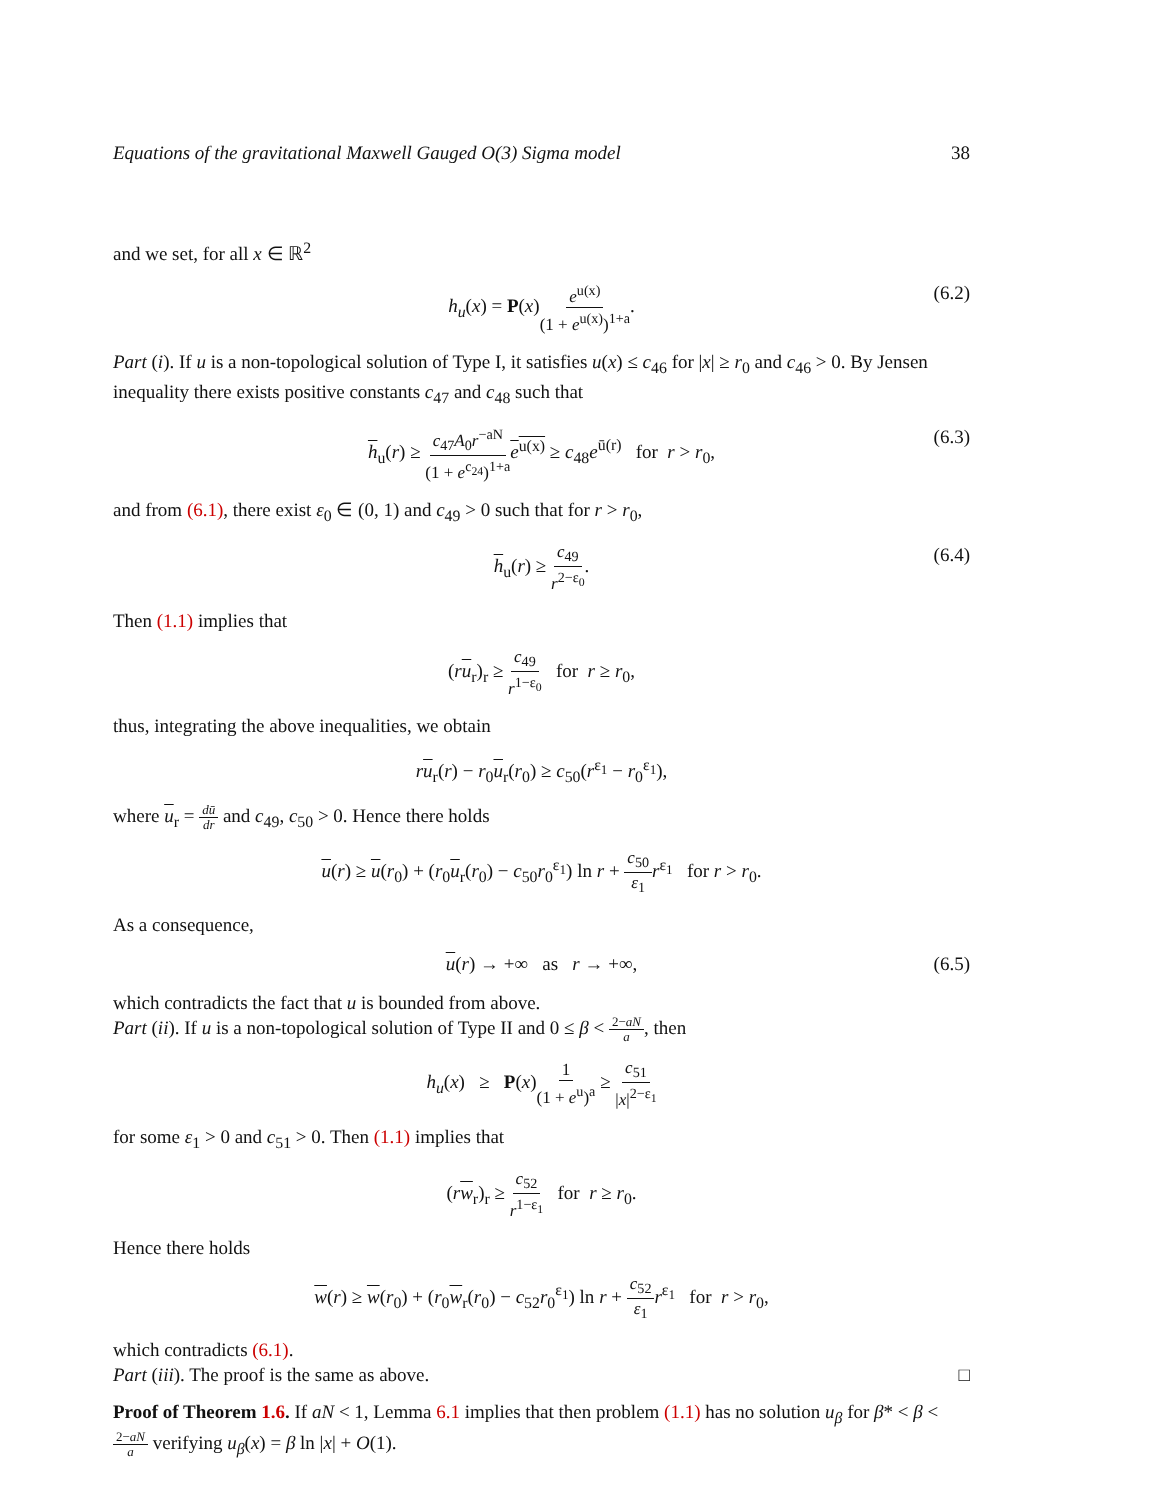Equations of the gravitational Maxwell Gauged O(3) Sigma model 38
and we set, for all x ∈ ℝ<sup>2</sup>
h<sub>u</sub>(x) = P(x)e<sup>u(x)</sup> (1 + e<sup>u(x)</sup>)<sup>1+a</sup>. (6.2)
Part (i). If u is a non-topological solution of Type I, it satisfies u(x) ≤ c<sub>46</sub> for |x| ≥ r<sub>0</sub> and c<sub>46</sub> > 0. By Jensen inequality there exists positive constants c<sub>47</sub> and c<sub>48</sub> such that
h<sub>u</sub>(r) ≥ c<sub>47</sub>A<sub>0</sub>r<sup>−aN</sup> (1 + e<sup>c<sub>24</sub></sup>)<sup>1+a</sup> e<sup>u(x)</sup> ≥ c<sub>48</sub>e<sup>ū(r)</sup> for r > r<sub>0</sub>, (6.3)
and from (6.1), there exist ε<sub>0</sub> ∈ (0, 1) and c<sub>49</sub> > 0 such that for r > r<sub>0</sub>,
h<sub>u</sub>(r) ≥ c<sub>49</sub> r<sup>2−ε<sub>0</sub></sup>. (6.4)
Then (1.1) implies that
(ru<sub>r</sub>)<sub>r</sub> ≥ c<sub>49</sub> r<sup>1−ε<sub>0</sub></sup> for r ≥ r<sub>0</sub>,
thus, integrating the above inequalities, we obtain
ru<sub>r</sub>(r) − r<sub>0</sub>u<sub>r</sub>(r<sub>0</sub>) ≥ c<sub>50</sub>(r<sup>ε<sub>1</sub></sup> − r<sub>0</sub><sup>ε<sub>1</sub></sup>),
where u<sub>r</sub> = dū dr and c<sub>49</sub>, c<sub>50</sub> > 0. Hence there holds
u(r) ≥ u(r<sub>0</sub>) + (r<sub>0</sub>u<sub>r</sub>(r<sub>0</sub>) − c<sub>50</sub>r<sub>0</sub><sup>ε<sub>1</sub></sup>) ln r + c<sub>50</sub> ε<sub>1</sub> r<sup>ε<sub>1</sub></sup> for r > r<sub>0</sub>.
As a consequence,
u(r) → +∞ as r → +∞, (6.5)
which contradicts the fact that u is bounded from above.
Part (ii). If u is a non-topological solution of Type II and 0 ≤ β < 2−aN a, then
h<sub>u</sub>(x) ≥ P(x)1 (1 + e<sup>u</sup>)<sup>a</sup> ≥ c<sub>51</sub> |x|<sup>2−ε<sub>1</sub></sup>
for some ε<sub>1</sub> > 0 and c<sub>51</sub> > 0. Then (1.1) implies that
(rw<sub>r</sub>)<sub>r</sub> ≥ c<sub>52</sub> r<sup>1−ε<sub>1</sub></sup> for r ≥ r<sub>0</sub>.
Hence there holds
w(r) ≥ w(r<sub>0</sub>) + (r<sub>0</sub>w<sub>r</sub>(r<sub>0</sub>) − c<sub>52</sub>r<sub>0</sub><sup>ε<sub>1</sub></sup>) ln r + c<sub>52</sub> ε<sub>1</sub> r<sup>ε<sub>1</sub></sup> for r > r<sub>0</sub>,
which contradicts (6.1).
Part (iii). The proof is the same as above. □
Proof of Theorem 1.6. If aN < 1, Lemma 6.1 implies that then problem (1.1) has no solution u<sub>β</sub> for β* < β < 2−aN a verifying u<sub>β</sub>(x) = β ln |x| + O(1).